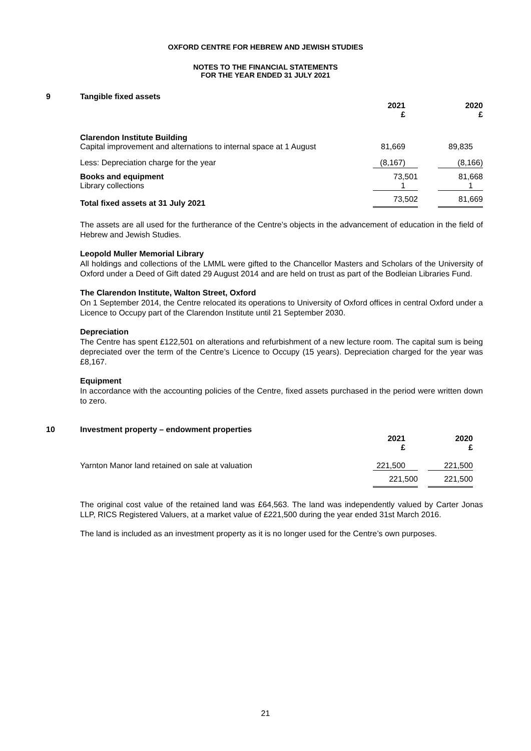OXFORD CENTRE FOR HEBREW AND JEWISH STUDIES
NOTES TO THE FINANCIAL STATEMENTS
FOR THE YEAR ENDED 31 JULY 2021
9
Tangible fixed assets
| | 2021 £ | 2020 £ |
| Clarendon Institute Building Capital improvement and alternations to internal space at 1 August | 81,669 | 89,835 |
| Less: Depreciation charge for the year | (8,167) | (8,166) |
| Books and equipment | 73,501 | 81,668 |
| Library collections | 1 | 1 |
| Total fixed assets at 31 July 2021 | 73,502 | 81,669 |
The assets are all used for the furtherance of the Centre’s objects in the advancement of education in the field of Hebrew and Jewish Studies.
Leopold Muller Memorial Library
All holdings and collections of the LMML were gifted to the Chancellor Masters and Scholars of the University of Oxford under a Deed of Gift dated 29 August 2014 and are held on trust as part of the Bodleian Libraries Fund.
The Clarendon Institute, Walton Street, Oxford
On 1 September 2014, the Centre relocated its operations to University of Oxford offices in central Oxford under a Licence to Occupy part of the Clarendon Institute until 21 September 2030.
Depreciation
The Centre has spent £122,501 on alterations and refurbishment of a new lecture room. The capital sum is being depreciated over the term of the Centre’s Licence to Occupy (15 years). Depreciation charged for the year was £8,167.
Equipment
In accordance with the accounting policies of the Centre, fixed assets purchased in the period were written down to zero.
10
Investment property – endowment properties
| | 2021 £ | 2020 £ |
| Yarnton Manor land retained on sale at valuation | 221,500 | 221,500 |
| | 221,500 | 221,500 |
The original cost value of the retained land was £64,563. The land was independently valued by Carter Jonas LLP, RICS Registered Valuers, at a market value of £221,500 during the year ended 31st March 2016.
The land is included as an investment property as it is no longer used for the Centre’s own purposes.
21